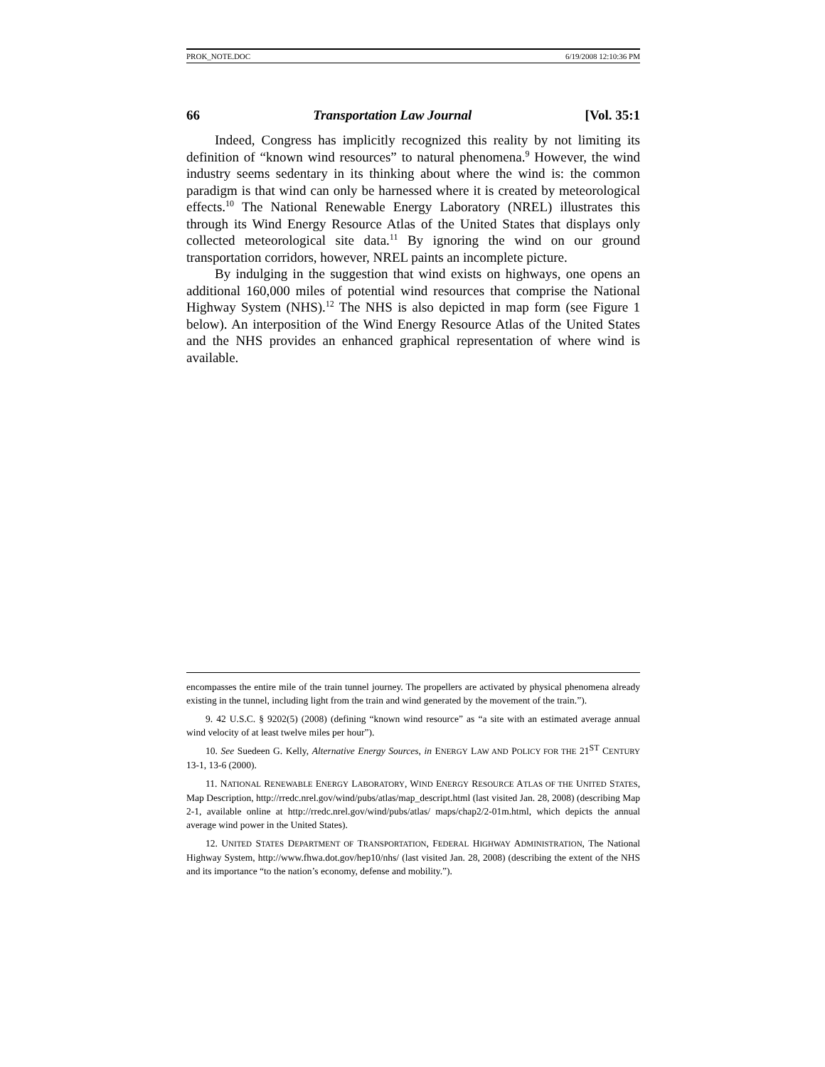PROK_NOTE.DOC 6/19/2008 12:10:36 PM
66 Transportation Law Journal [Vol. 35:1
Indeed, Congress has implicitly recognized this reality by not limiting its definition of “known wind resources” to natural phenomena.<sup>9</sup> However, the wind industry seems sedentary in its thinking about where the wind is: the common paradigm is that wind can only be harnessed where it is created by meteorological effects.<sup>10</sup> The National Renewable Energy Laboratory (NREL) illustrates this through its Wind Energy Resource Atlas of the United States that displays only collected meteorological site data.<sup>11</sup> By ignoring the wind on our ground transportation corridors, however, NREL paints an incomplete picture.
By indulging in the suggestion that wind exists on highways, one opens an additional 160,000 miles of potential wind resources that comprise the National Highway System (NHS).<sup>12</sup> The NHS is also depicted in map form (see Figure 1 below). An interposition of the Wind Energy Resource Atlas of the United States and the NHS provides an enhanced graphical representation of where wind is available.
encompasses the entire mile of the train tunnel journey. The propellers are activated by physical phenomena already existing in the tunnel, including light from the train and wind generated by the movement of the train.”).
9. 42 U.S.C. § 9202(5) (2008) (defining “known wind resource” as “a site with an estimated average annual wind velocity of at least twelve miles per hour”).
10. See Suedeen G. Kelly, Alternative Energy Sources, in ENERGY LAW AND POLICY FOR THE 21<sup>ST</sup> CENTURY 13-1, 13-6 (2000).
11. NATIONAL RENEWABLE ENERGY LABORATORY, WIND ENERGY RESOURCE ATLAS OF THE UNITED STATES, Map Description, http://rredc.nrel.gov/wind/pubs/atlas/map_descript.html (last visited Jan. 28, 2008) (describing Map 2-1, available online at http://rredc.nrel.gov/wind/pubs/atlas/ maps/chap2/2-01m.html, which depicts the annual average wind power in the United States).
12. UNITED STATES DEPARTMENT OF TRANSPORTATION, FEDERAL HIGHWAY ADMINISTRATION, The National Highway System, http://www.fhwa.dot.gov/hep10/nhs/ (last visited Jan. 28, 2008) (describing the extent of the NHS and its importance “to the nation’s economy, defense and mobility.”).